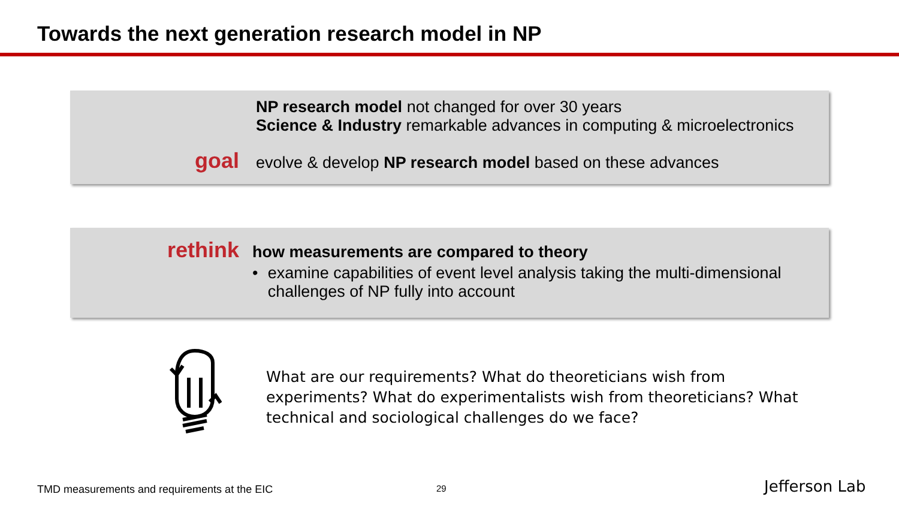Towards the next generation research model in NP
NP research model not changed for over 30 years
Science & Industry remarkable advances in computing & microelectronics
goal
evolve & develop NP research model based on these advances
rethink
how measurements are compared to theory
• examine capabilities of event level analysis taking the multi-dimensional challenges of NP fully into account
What are our requirements? What do theoreticians wish from experiments? What do experimentalists wish from theoreticians? What technical and sociological challenges do we face?
TMD measurements and requirements at the EIC
29 Jefferson Lab